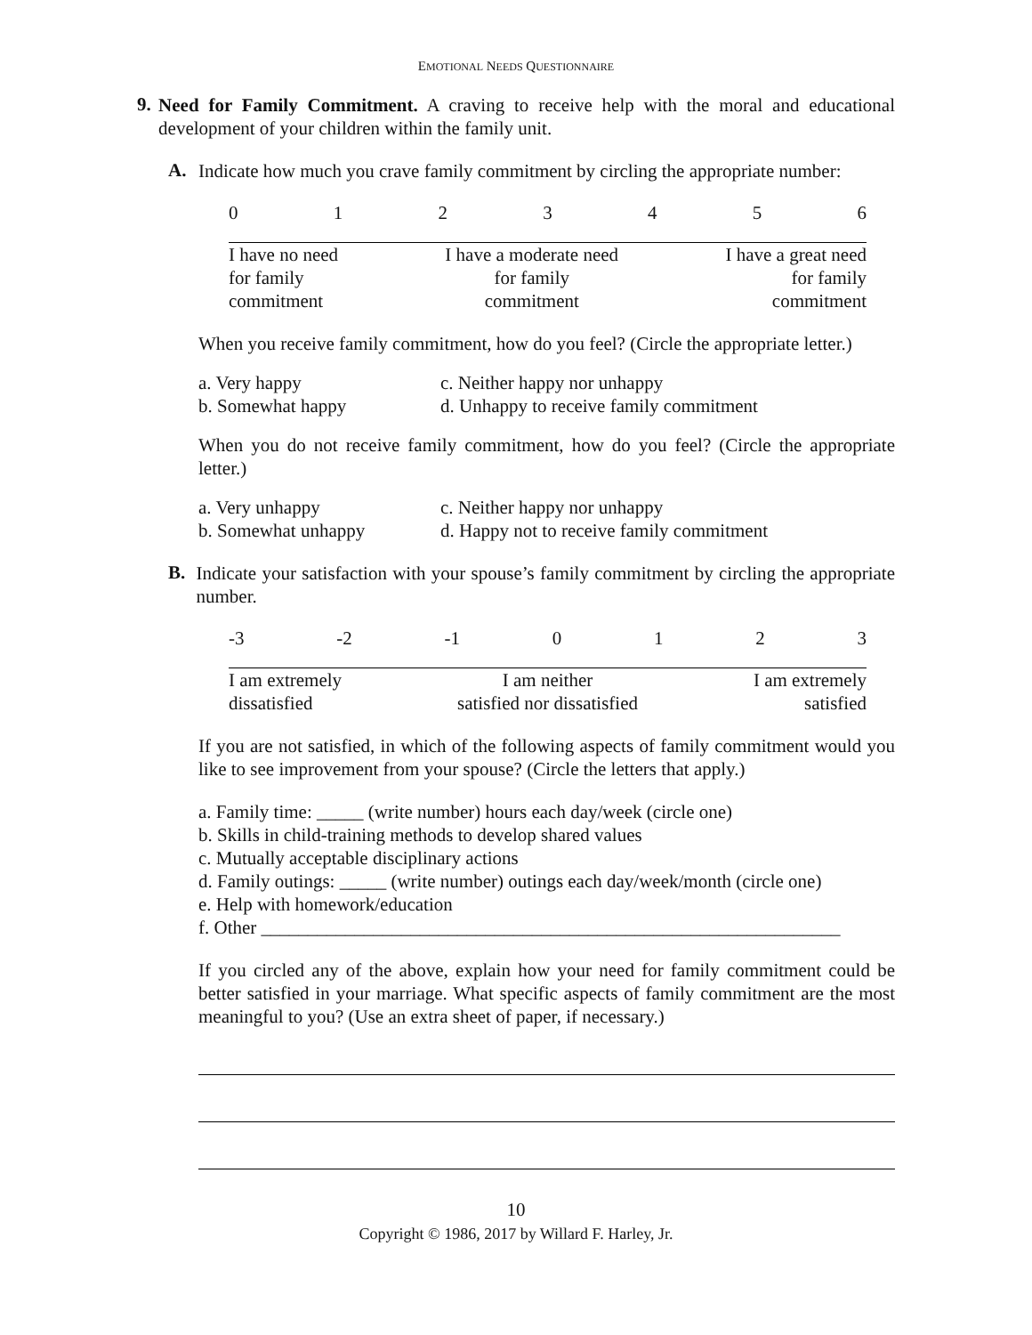EMOTIONAL NEEDS QUESTIONNAIRE
9.
Need for Family Commitment. A craving to receive help with the moral and educational development of your children within the family unit.
A.
Indicate how much you crave family commitment by circling the appropriate number:
0123456
I have no need
for family
commitment I have a moderate need
for family
commitment I have a great need
for family
commitment
When you receive family commitment, how do you feel? (Circle the appropriate letter.)
a. Very happy c. Neither happy nor unhappy b. Somewhat happy d. Unhappy to receive family commitment
When you do not receive family commitment, how do you feel? (Circle the appropriate letter.)
a. Very unhappy c. Neither happy nor unhappy b. Somewhat unhappy d. Happy not to receive family commitment
B.
Indicate your satisfaction with your spouse’s family commitment by circling the appropriate number.
-3 -2 -1 0123
I am extremely
dissatisfied I am neither
satisfied nor dissatisfied I am extremely
satisfied
If you are not satisfied, in which of the following aspects of family commitment would you like to see improvement from your spouse? (Circle the letters that apply.)
a. Family time: _____ (write number) hours each day/week (circle one)
b. Skills in child-training methods to develop shared values
c. Mutually acceptable disciplinary actions
d. Family outings: _____ (write number) outings each day/week/month (circle one)
e. Help with homework/education
f. Other ______________________________________________________________
If you circled any of the above, explain how your need for family commitment could be better satisfied in your marriage. What specific aspects of family commitment are the most meaningful to you? (Use an extra sheet of paper, if necessary.)
10
Copyright © 1986, 2017 by Willard F. Harley, Jr.